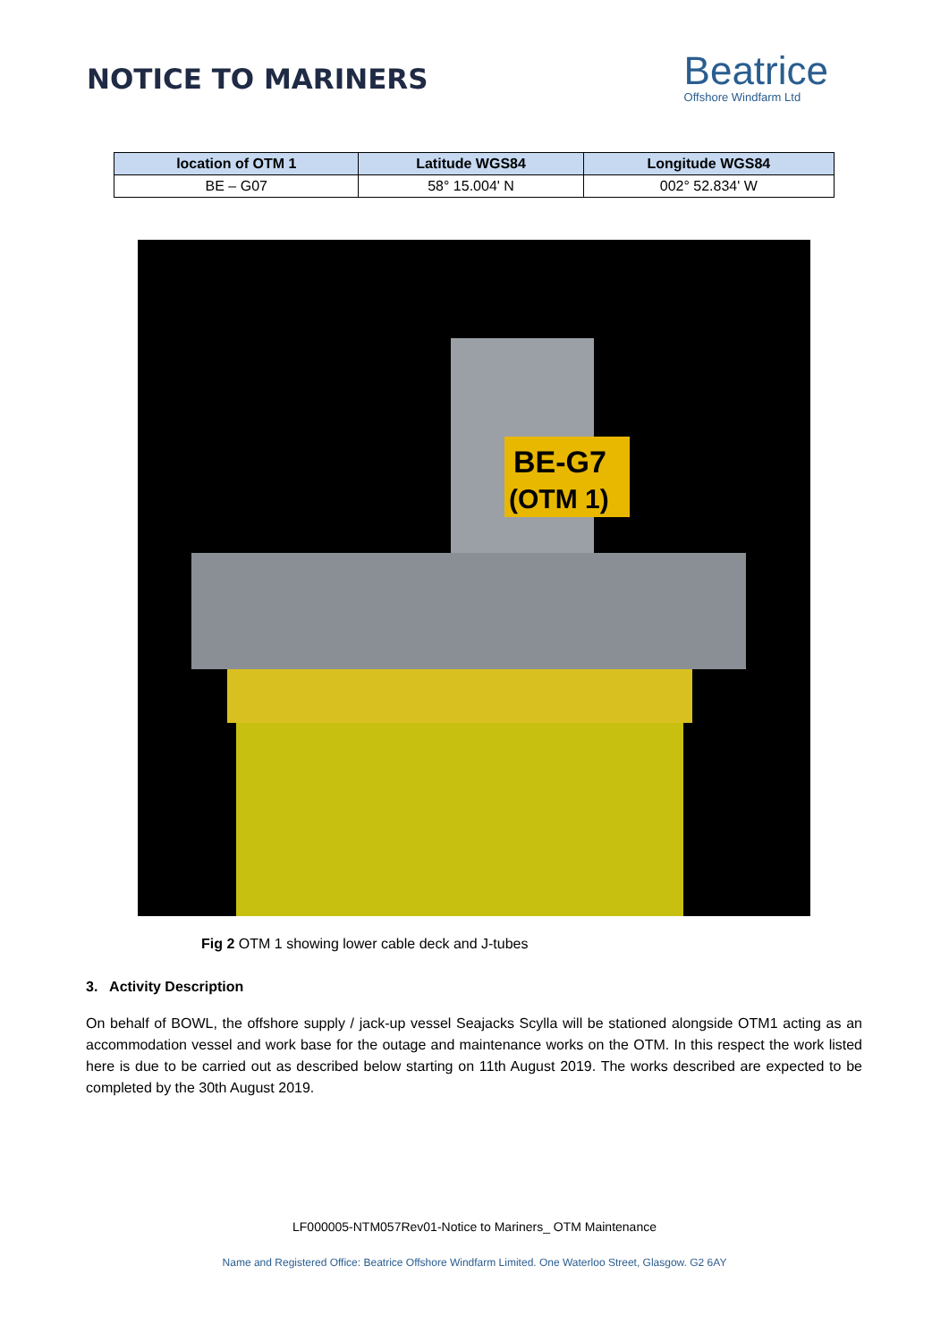NOTICE TO MARINERS
Beatrice
Offshore Windfarm Ltd
| location of OTM 1 | Latitude WGS84 | Longitude WGS84 |
| --- | --- | --- |
| BE – G07 | 58° 15.004' N | 002° 52.834' W |
BE-G7
(OTM 1)
Fig 2 OTM 1 showing lower cable deck and J-tubes
3. Activity Description
On behalf of BOWL, the offshore supply / jack-up vessel Seajacks Scylla will be stationed alongside OTM1 acting as an accommodation vessel and work base for the outage and maintenance works on the OTM. In this respect the work listed here is due to be carried out as described below starting on 11th August 2019. The works described are expected to be completed by the 30th August 2019.
LF000005-NTM057Rev01-Notice to Mariners_ OTM Maintenance
Name and Registered Office: Beatrice Offshore Windfarm Limited. One Waterloo Street, Glasgow. G2 6AY